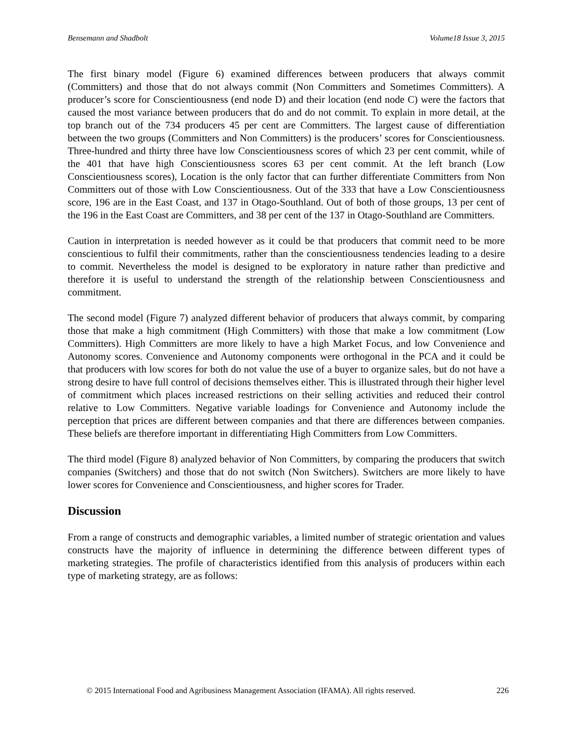Bensemann and Shadbolt Volume18 Issue 3, 2015
The first binary model (Figure 6) examined differences between producers that always commit (Committers) and those that do not always commit (Non Committers and Sometimes Committers). A producer’s score for Conscientiousness (end node D) and their location (end node C) were the factors that caused the most variance between producers that do and do not commit. To explain in more detail, at the top branch out of the 734 producers 45 per cent are Committers. The largest cause of differentiation between the two groups (Committers and Non Committers) is the producers’ scores for Conscientiousness. Three-hundred and thirty three have low Conscientiousness scores of which 23 per cent commit, while of the 401 that have high Conscientiousness scores 63 per cent commit. At the left branch (Low Conscientiousness scores), Location is the only factor that can further differentiate Committers from Non Committers out of those with Low Conscientiousness. Out of the 333 that have a Low Conscientiousness score, 196 are in the East Coast, and 137 in Otago-Southland. Out of both of those groups, 13 per cent of the 196 in the East Coast are Committers, and 38 per cent of the 137 in Otago-Southland are Committers.
Caution in interpretation is needed however as it could be that producers that commit need to be more conscientious to fulfil their commitments, rather than the conscientiousness tendencies leading to a desire to commit. Nevertheless the model is designed to be exploratory in nature rather than predictive and therefore it is useful to understand the strength of the relationship between Conscientiousness and commitment.
The second model (Figure 7) analyzed different behavior of producers that always commit, by comparing those that make a high commitment (High Committers) with those that make a low commitment (Low Committers). High Committers are more likely to have a high Market Focus, and low Convenience and Autonomy scores. Convenience and Autonomy components were orthogonal in the PCA and it could be that producers with low scores for both do not value the use of a buyer to organize sales, but do not have a strong desire to have full control of decisions themselves either. This is illustrated through their higher level of commitment which places increased restrictions on their selling activities and reduced their control relative to Low Committers. Negative variable loadings for Convenience and Autonomy include the perception that prices are different between companies and that there are differences between companies. These beliefs are therefore important in differentiating High Committers from Low Committers.
The third model (Figure 8) analyzed behavior of Non Committers, by comparing the producers that switch companies (Switchers) and those that do not switch (Non Switchers). Switchers are more likely to have lower scores for Convenience and Conscientiousness, and higher scores for Trader.
Discussion
From a range of constructs and demographic variables, a limited number of strategic orientation and values constructs have the majority of influence in determining the difference between different types of marketing strategies. The profile of characteristics identified from this analysis of producers within each type of marketing strategy, are as follows:
© 2015 International Food and Agribusiness Management Association (IFAMA). All rights reserved. 226